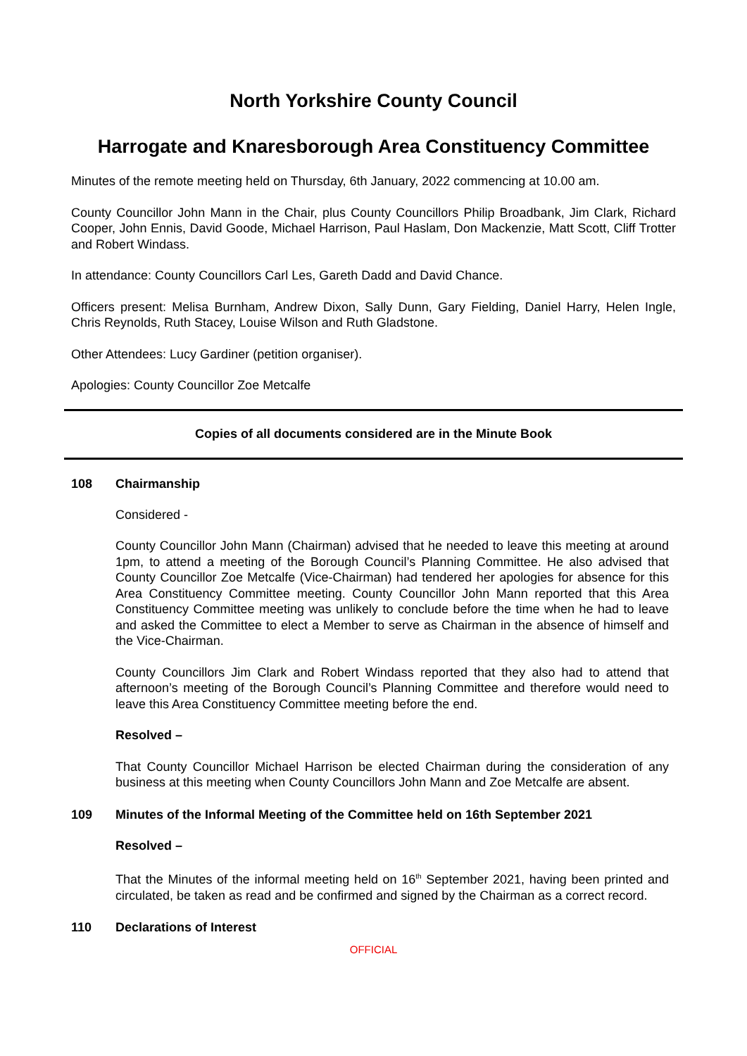North Yorkshire County Council
Harrogate and Knaresborough Area Constituency Committee
Minutes of the remote meeting held on Thursday, 6th January, 2022 commencing at 10.00 am.
County Councillor John Mann in the Chair, plus County Councillors Philip Broadbank, Jim Clark, Richard Cooper, John Ennis, David Goode, Michael Harrison, Paul Haslam, Don Mackenzie, Matt Scott, Cliff Trotter and Robert Windass.
In attendance: County Councillors Carl Les, Gareth Dadd and David Chance.
Officers present: Melisa Burnham, Andrew Dixon, Sally Dunn, Gary Fielding, Daniel Harry, Helen Ingle, Chris Reynolds, Ruth Stacey, Louise Wilson and Ruth Gladstone.
Other Attendees: Lucy Gardiner (petition organiser).
Apologies: County Councillor Zoe Metcalfe
Copies of all documents considered are in the Minute Book
108 Chairmanship
Considered -
County Councillor John Mann (Chairman) advised that he needed to leave this meeting at around 1pm, to attend a meeting of the Borough Council’s Planning Committee. He also advised that County Councillor Zoe Metcalfe (Vice-Chairman) had tendered her apologies for absence for this Area Constituency Committee meeting. County Councillor John Mann reported that this Area Constituency Committee meeting was unlikely to conclude before the time when he had to leave and asked the Committee to elect a Member to serve as Chairman in the absence of himself and the Vice-Chairman.
County Councillors Jim Clark and Robert Windass reported that they also had to attend that afternoon’s meeting of the Borough Council’s Planning Committee and therefore would need to leave this Area Constituency Committee meeting before the end.
Resolved –
That County Councillor Michael Harrison be elected Chairman during the consideration of any business at this meeting when County Councillors John Mann and Zoe Metcalfe are absent.
109 Minutes of the Informal Meeting of the Committee held on 16th September 2021
Resolved –
That the Minutes of the informal meeting held on 16<sup>th</sup> September 2021, having been printed and circulated, be taken as read and be confirmed and signed by the Chairman as a correct record.
110 Declarations of Interest
OFFICIAL